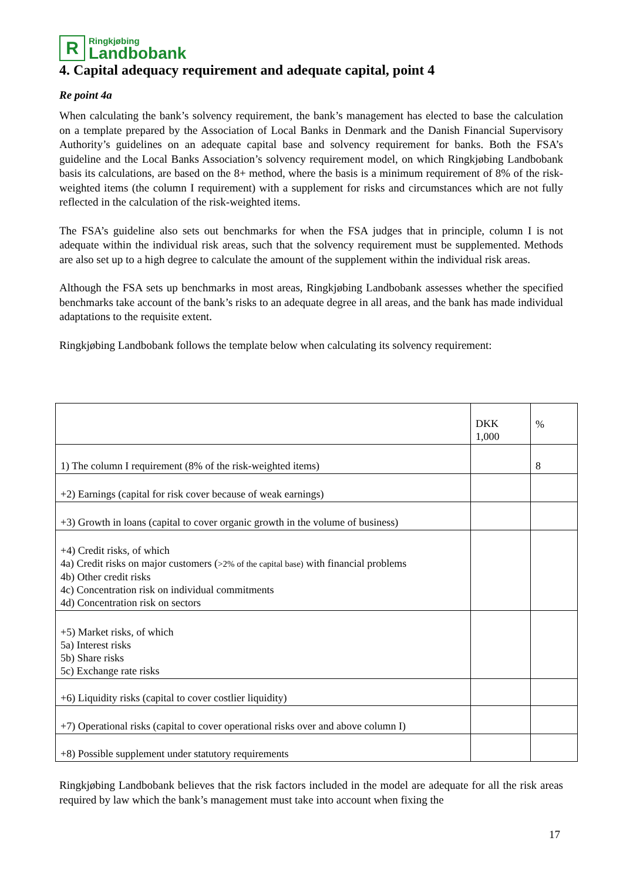R
Ringkjøbing
Landbobank
4. Capital adequacy requirement and adequate capital, point 4
Re point 4a
When calculating the bank’s solvency requirement, the bank’s management has elected to base the calculation on a template prepared by the Association of Local Banks in Denmark and the Danish Financial Supervisory Authority’s guidelines on an adequate capital base and solvency requirement for banks. Both the FSA’s guideline and the Local Banks Association’s solvency requirement model, on which Ringkjøbing Landbobank basis its calculations, are based on the 8+ method, where the basis is a minimum requirement of 8% of the risk-weighted items (the column I requirement) with a supplement for risks and circumstances which are not fully reflected in the calculation of the risk-weighted items.
The FSA’s guideline also sets out benchmarks for when the FSA judges that in principle, column I is not adequate within the individual risk areas, such that the solvency requirement must be supplemented. Methods are also set up to a high degree to calculate the amount of the supplement within the individual risk areas.
Although the FSA sets up benchmarks in most areas, Ringkjøbing Landbobank assesses whether the specified benchmarks take account of the bank’s risks to an adequate degree in all areas, and the bank has made individual adaptations to the requisite extent.
Ringkjøbing Landbobank follows the template below when calculating its solvency requirement:
| | DKK 1,000 | % |
| 1) The column I requirement (8% of the risk-weighted items) | | 8 |
| +2) Earnings (capital for risk cover because of weak earnings) | | |
| +3) Growth in loans (capital to cover organic growth in the volume of business) | | |
| +4) Credit risks, of which 4a) Credit risks on major customers ( >2% of the capital base) with financial problems 4b) Other credit risks 4c) Concentration risk on individual commitments 4d) Concentration risk on sectors | | |
| +5) Market risks, of which 5a) Interest risks 5b) Share risks 5c) Exchange rate risks | | |
| +6) Liquidity risks (capital to cover costlier liquidity) | | |
| +7) Operational risks (capital to cover operational risks over and above column I) | | |
| +8) Possible supplement under statutory requirements | | |
Ringkjøbing Landbobank believes that the risk factors included in the model are adequate for all the risk areas required by law which the bank’s management must take into account when fixing the
17